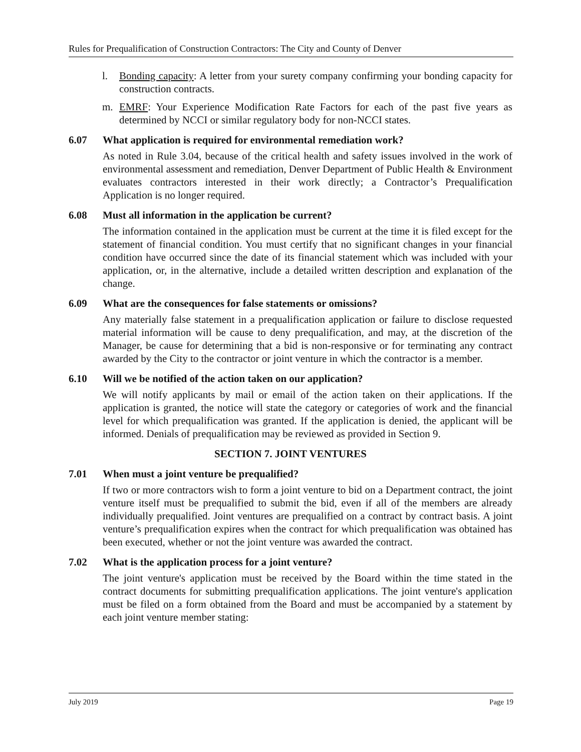Rules for Prequalification of Construction Contractors: The City and County of Denver
l. Bonding capacity: A letter from your surety company confirming your bonding capacity for construction contracts.
m. EMRF: Your Experience Modification Rate Factors for each of the past five years as determined by NCCI or similar regulatory body for non-NCCI states.
6.07 What application is required for environmental remediation work?
As noted in Rule 3.04, because of the critical health and safety issues involved in the work of environmental assessment and remediation, Denver Department of Public Health & Environment evaluates contractors interested in their work directly; a Contractor’s Prequalification Application is no longer required.
6.08 Must all information in the application be current?
The information contained in the application must be current at the time it is filed except for the statement of financial condition. You must certify that no significant changes in your financial condition have occurred since the date of its financial statement which was included with your application, or, in the alternative, include a detailed written description and explanation of the change.
6.09 What are the consequences for false statements or omissions?
Any materially false statement in a prequalification application or failure to disclose requested material information will be cause to deny prequalification, and may, at the discretion of the Manager, be cause for determining that a bid is non-responsive or for terminating any contract awarded by the City to the contractor or joint venture in which the contractor is a member.
6.10 Will we be notified of the action taken on our application?
We will notify applicants by mail or email of the action taken on their applications. If the application is granted, the notice will state the category or categories of work and the financial level for which prequalification was granted. If the application is denied, the applicant will be informed. Denials of prequalification may be reviewed as provided in Section 9.
SECTION 7. JOINT VENTURES
7.01 When must a joint venture be prequalified?
If two or more contractors wish to form a joint venture to bid on a Department contract, the joint venture itself must be prequalified to submit the bid, even if all of the members are already individually prequalified. Joint ventures are prequalified on a contract by contract basis. A joint venture’s prequalification expires when the contract for which prequalification was obtained has been executed, whether or not the joint venture was awarded the contract.
7.02 What is the application process for a joint venture?
The joint venture's application must be received by the Board within the time stated in the contract documents for submitting prequalification applications. The joint venture's application must be filed on a form obtained from the Board and must be accompanied by a statement by each joint venture member stating:
July 2019 Page 19